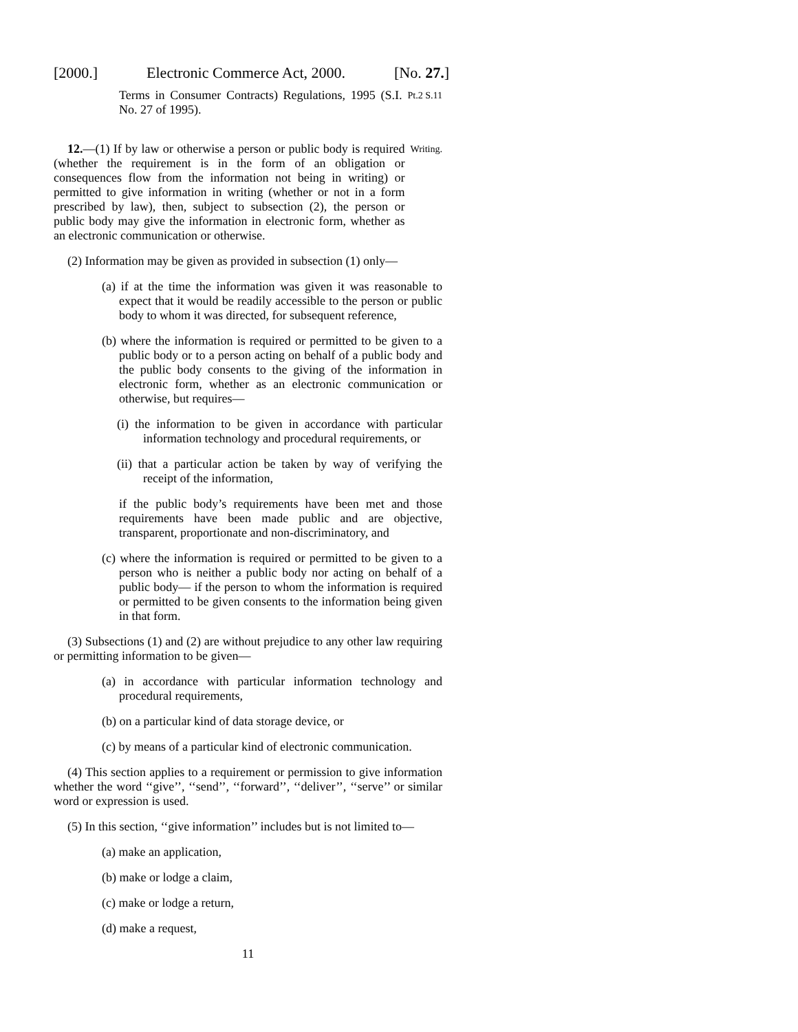[2000.] Electronic Commerce Act, 2000. [No. 27.]
Terms in Consumer Contracts) Regulations, 1995 (S.I. No. 27 of 1995).
Pt.2 S.11
12.—(1) If by law or otherwise a person or public body is required (whether the requirement is in the form of an obligation or consequences flow from the information not being in writing) or permitted to give information in writing (whether or not in a form prescribed by law), then, subject to subsection (2), the person or public body may give the information in electronic form, whether as an electronic communication or otherwise.
Writing.
(2) Information may be given as provided in subsection (1) only—
(a) if at the time the information was given it was reasonable to expect that it would be readily accessible to the person or public body to whom it was directed, for subsequent reference,
(b) where the information is required or permitted to be given to a public body or to a person acting on behalf of a public body and the public body consents to the giving of the information in electronic form, whether as an electronic communication or otherwise, but requires—
(i) the information to be given in accordance with particular information technology and procedural requirements, or
(ii) that a particular action be taken by way of verifying the receipt of the information,
if the public body’s requirements have been met and those requirements have been made public and are objective, transparent, proportionate and non-discriminatory, and
(c) where the information is required or permitted to be given to a person who is neither a public body nor acting on behalf of a public body— if the person to whom the information is required or permitted to be given consents to the information being given in that form.
(3) Subsections (1) and (2) are without prejudice to any other law requiring or permitting information to be given—
(a) in accordance with particular information technology and procedural requirements,
(b) on a particular kind of data storage device, or
(c) by means of a particular kind of electronic communication.
(4) This section applies to a requirement or permission to give information whether the word ‘‘give’’, ‘‘send’’, ‘‘forward’’, ‘‘deliver’’, ‘‘serve’’ or similar word or expression is used.
(5) In this section, ‘‘give information’’ includes but is not limited to—
(a) make an application,
(b) make or lodge a claim,
(c) make or lodge a return,
(d) make a request,
11